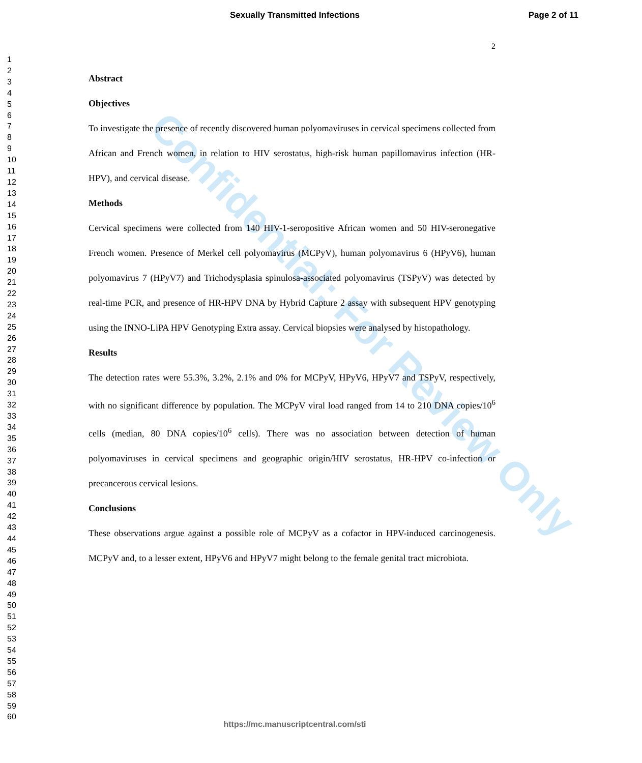Sexually Transmitted Infections Page 2 of 11
1
2
3
4
5
6
7
8
9
10
11
12
13
14
15
16
17
18
19
20
21
22
23
24
25
26
27
28
29
30
31
32
33
34
35
36
37
38
39
40
41
42
43
44
45
46
47
48
49
50
51
52
53
54
55
56
57
58
59
60
2
Abstract
Objectives
To investigate the presence of recently discovered human polyomaviruses in cervical specimens collected from African and French women, in relation to HIV serostatus, high-risk human papillomavirus infection (HR-HPV), and cervical disease.
Methods
Cervical specimens were collected from 140 HIV-1-seropositive African women and 50 HIV-seronegative French women. Presence of Merkel cell polyomavirus (MCPyV), human polyomavirus 6 (HPyV6), human polyomavirus 7 (HPyV7) and Trichodysplasia spinulosa-associated polyomavirus (TSPyV) was detected by real-time PCR, and presence of HR-HPV DNA by Hybrid Capture 2 assay with subsequent HPV genotyping using the INNO-LiPA HPV Genotyping Extra assay. Cervical biopsies were analysed by histopathology.
Results
The detection rates were 55.3%, 3.2%, 2.1% and 0% for MCPyV, HPyV6, HPyV7 and TSPyV, respectively, with no significant difference by population. The MCPyV viral load ranged from 14 to 210 DNA copies/10<sup>6</sup> cells (median, 80 DNA copies/10<sup>6</sup> cells). There was no association between detection of human polyomaviruses in cervical specimens and geographic origin/HIV serostatus, HR-HPV co-infection or precancerous cervical lesions.
Conclusions
These observations argue against a possible role of MCPyV as a cofactor in HPV-induced carcinogenesis. MCPyV and, to a lesser extent, HPyV6 and HPyV7 might belong to the female genital tract microbiota.
Confidential: For Review Only
https://mc.manuscriptcentral.com/sti